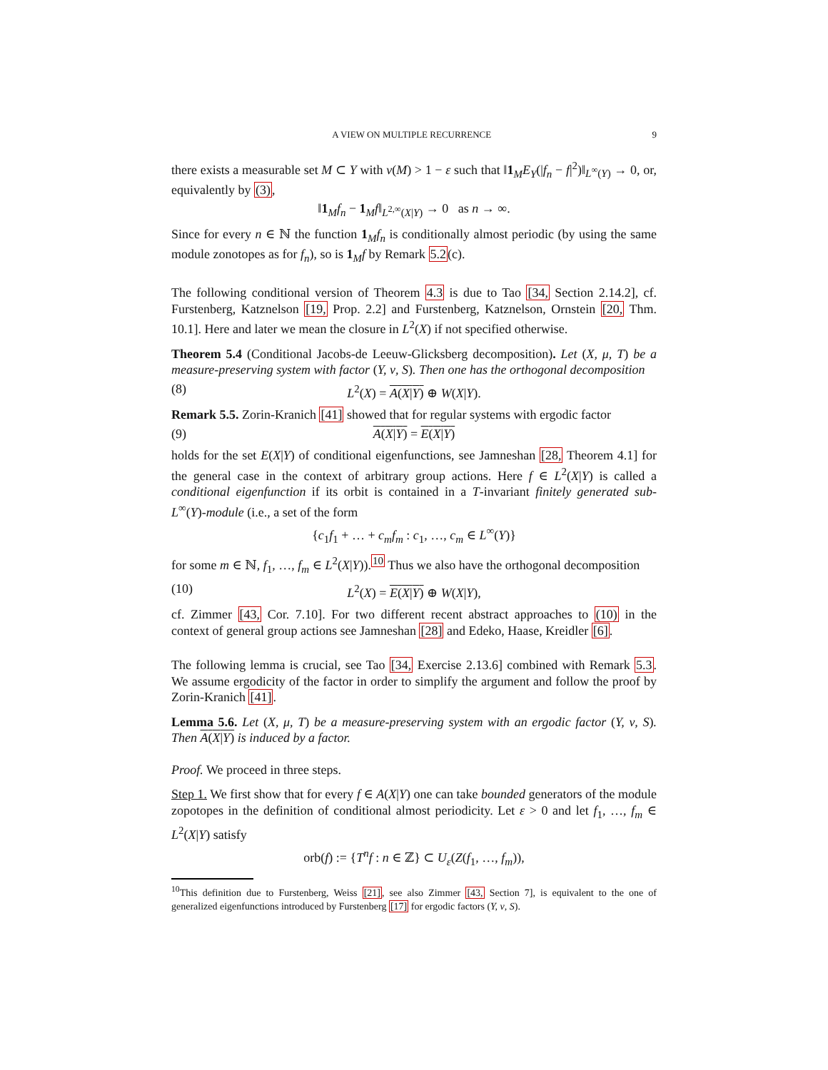A VIEW ON MULTIPLE RECURRENCE 9
there exists a measurable set M ⊂ Y with ν(M) > 1 − ε such that ‖1<sub>M</sub>E<sub>Y</sub>(|f<sub>n</sub> − f|<sup>2</sup>)‖<sub>L<sup>∞</sup>(Y)</sub> → 0, or, equivalently by (3),
‖1<sub>M</sub>f<sub>n</sub> − 1<sub>M</sub>f‖<sub>L<sup>2,∞</sup>(X|Y)</sub> → 0 as n → ∞.
Since for every n ∈ ℕ the function 1<sub>M</sub>f<sub>n</sub> is conditionally almost periodic (by using the same module zonotopes as for f<sub>n</sub>), so is 1<sub>M</sub>f by Remark 5.2(c).
The following conditional version of Theorem 4.3 is due to Tao [34, Section 2.14.2], cf. Furstenberg, Katznelson [19, Prop. 2.2] and Furstenberg, Katznelson, Ornstein [20, Thm. 10.1]. Here and later we mean the closure in L<sup>2</sup>(X) if not specified otherwise.
Theorem 5.4 (Conditional Jacobs-de Leeuw-Glicksberg decomposition). Let (X, μ, T) be a measure-preserving system with factor (Y, ν, S). Then one has the orthogonal decomposition
(8) L<sup>2</sup>(X) = A(X|Y) ⊕ W(X|Y).
Remark 5.5. Zorin-Kranich [41] showed that for regular systems with ergodic factor
(9) A(X|Y) = E(X|Y)
holds for the set E(X|Y) of conditional eigenfunctions, see Jamneshan [28, Theorem 4.1] for the general case in the context of arbitrary group actions. Here f ∈ L<sup>2</sup>(X|Y) is called a conditional eigenfunction if its orbit is contained in a T-invariant finitely generated sub-L<sup>∞</sup>(Y)-module (i.e., a set of the form
{c<sub>1</sub>f<sub>1</sub> + … + c<sub>m</sub>f<sub>m</sub> : c<sub>1</sub>, …, c<sub>m</sub> ∈ L<sup>∞</sup>(Y)}
for some m ∈ ℕ, f<sub>1</sub>, …, f<sub>m</sub> ∈ L<sup>2</sup>(X|Y)).<sup>10</sup> Thus we also have the orthogonal decomposition
(10) L<sup>2</sup>(X) = E(X|Y) ⊕ W(X|Y),
cf. Zimmer [43, Cor. 7.10]. For two different recent abstract approaches to (10) in the context of general group actions see Jamneshan [28] and Edeko, Haase, Kreidler [6].
The following lemma is crucial, see Tao [34, Exercise 2.13.6] combined with Remark 5.3. We assume ergodicity of the factor in order to simplify the argument and follow the proof by Zorin-Kranich [41].
Lemma 5.6. Let (X, μ, T) be a measure-preserving system with an ergodic factor (Y, ν, S). Then A(X|Y) is induced by a factor.
Proof. We proceed in three steps.
Step 1. We first show that for every f ∈ A(X|Y) one can take bounded generators of the module zopotopes in the definition of conditional almost periodicity. Let ε > 0 and let f<sub>1</sub>, …, f<sub>m</sub> ∈ L<sup>2</sup>(X|Y) satisfy
orb(f) := {T<sup>n</sup>f : n ∈ ℤ} ⊂ U<sub>ε</sub>(Z(f<sub>1</sub>, …, f<sub>m</sub>)),
<sup>10</sup> This definition due to Furstenberg, Weiss [21], see also Zimmer [43, Section 7], is equivalent to the one of generalized eigenfunctions introduced by Furstenberg [17] for ergodic factors (Y, ν, S).